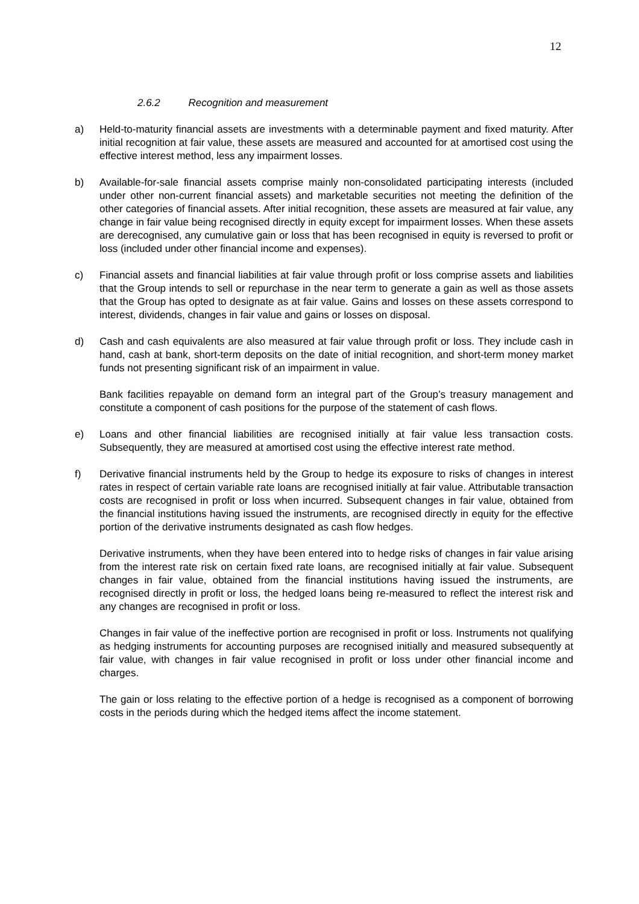12
2.6.2 Recognition and measurement
a) Held-to-maturity financial assets are investments with a determinable payment and fixed maturity. After initial recognition at fair value, these assets are measured and accounted for at amortised cost using the effective interest method, less any impairment losses.
b) Available-for-sale financial assets comprise mainly non-consolidated participating interests (included under other non-current financial assets) and marketable securities not meeting the definition of the other categories of financial assets. After initial recognition, these assets are measured at fair value, any change in fair value being recognised directly in equity except for impairment losses. When these assets are derecognised, any cumulative gain or loss that has been recognised in equity is reversed to profit or loss (included under other financial income and expenses).
c) Financial assets and financial liabilities at fair value through profit or loss comprise assets and liabilities that the Group intends to sell or repurchase in the near term to generate a gain as well as those assets that the Group has opted to designate as at fair value. Gains and losses on these assets correspond to interest, dividends, changes in fair value and gains or losses on disposal.
d) Cash and cash equivalents are also measured at fair value through profit or loss. They include cash in hand, cash at bank, short-term deposits on the date of initial recognition, and short-term money market funds not presenting significant risk of an impairment in value.
Bank facilities repayable on demand form an integral part of the Group’s treasury management and constitute a component of cash positions for the purpose of the statement of cash flows.
e) Loans and other financial liabilities are recognised initially at fair value less transaction costs. Subsequently, they are measured at amortised cost using the effective interest rate method.
f) Derivative financial instruments held by the Group to hedge its exposure to risks of changes in interest rates in respect of certain variable rate loans are recognised initially at fair value. Attributable transaction costs are recognised in profit or loss when incurred. Subsequent changes in fair value, obtained from the financial institutions having issued the instruments, are recognised directly in equity for the effective portion of the derivative instruments designated as cash flow hedges.
Derivative instruments, when they have been entered into to hedge risks of changes in fair value arising from the interest rate risk on certain fixed rate loans, are recognised initially at fair value. Subsequent changes in fair value, obtained from the financial institutions having issued the instruments, are recognised directly in profit or loss, the hedged loans being re-measured to reflect the interest risk and any changes are recognised in profit or loss.
Changes in fair value of the ineffective portion are recognised in profit or loss. Instruments not qualifying as hedging instruments for accounting purposes are recognised initially and measured subsequently at fair value, with changes in fair value recognised in profit or loss under other financial income and charges.
The gain or loss relating to the effective portion of a hedge is recognised as a component of borrowing costs in the periods during which the hedged items affect the income statement.